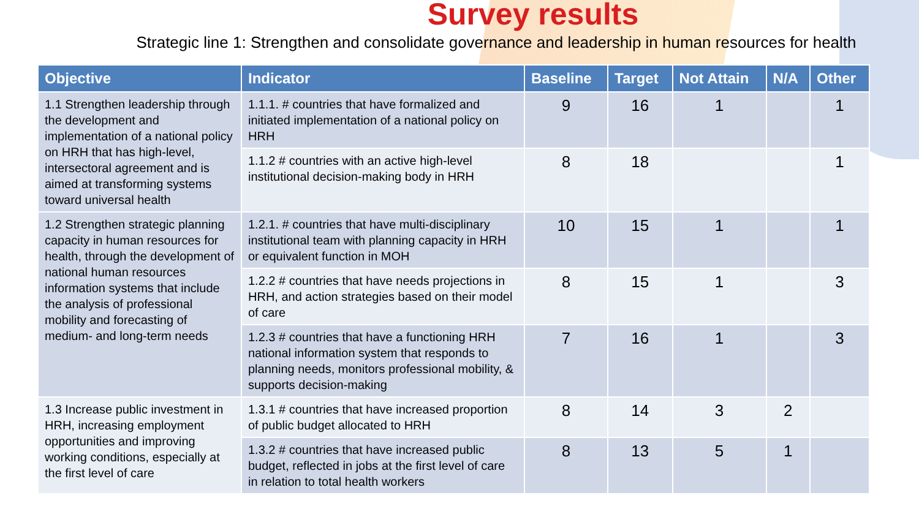Survey results
Strategic line 1: Strengthen and consolidate governance and leadership in human resources for health
| Objective | Indicator | Baseline | Target | Not Attain | N/A | Other |
| --- | --- | --- | --- | --- | --- | --- |
| 1.1 Strengthen leadership through the development and implementation of a national policy on HRH that has high-level, intersectoral agreement and is aimed at transforming systems toward universal health | 1.1.1. # countries that have formalized and initiated implementation of a national policy on HRH | 9 | 16 | 1 | | 1 |
| | 1.1.2 # countries with an active high-level institutional decision-making body in HRH | 8 | 18 | | | 1 |
| 1.2 Strengthen strategic planning capacity in human resources for health, through the development of national human resources information systems that include the analysis of professional mobility and forecasting of medium- and long-term needs | 1.2.1. # countries that have multi-disciplinary institutional team with planning capacity in HRH or equivalent function in MOH | 10 | 15 | 1 | | 1 |
| | 1.2.2 # countries that have needs projections in HRH, and action strategies based on their model of care | 8 | 15 | 1 | | 3 |
| | 1.2.3 # countries that have a functioning HRH national information system that responds to planning needs, monitors professional mobility, & supports decision-making | 7 | 16 | 1 | | 3 |
| 1.3 Increase public investment in HRH, increasing employment opportunities and improving working conditions, especially at the first level of care | 1.3.1 # countries that have increased proportion of public budget allocated to HRH | 8 | 14 | 3 | 2 | |
| | 1.3.2 # countries that have increased public budget, reflected in jobs at the first level of care in relation to total health workers | 8 | 13 | 5 | 1 | |